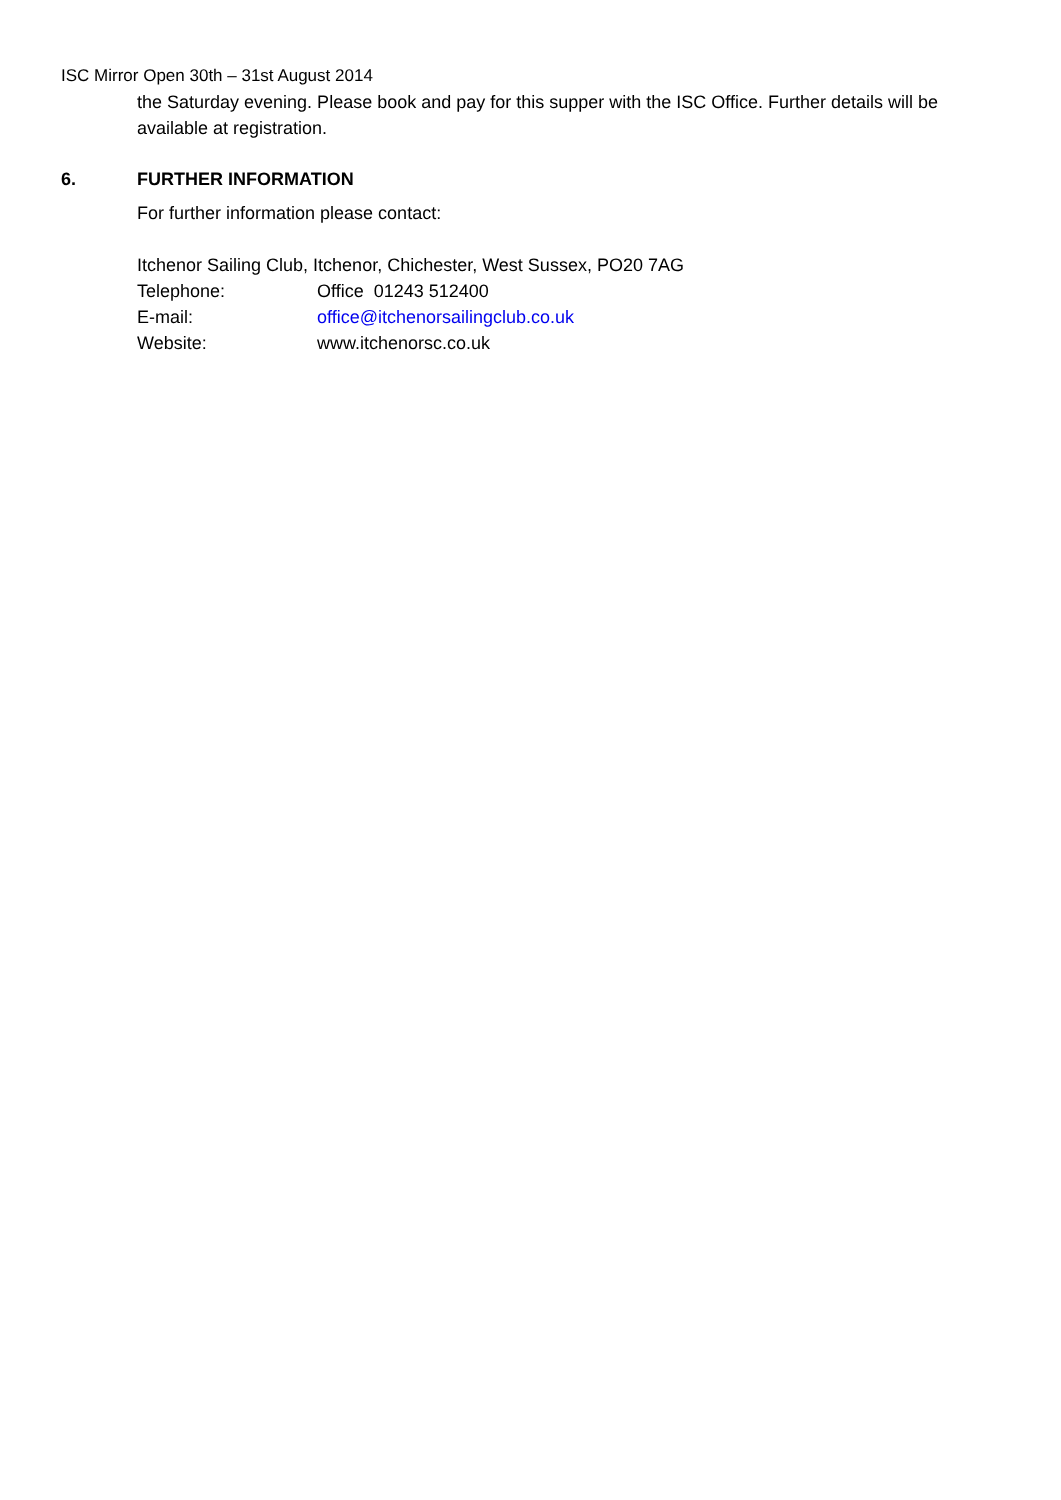ISC Mirror Open 30th – 31st August 2014
the Saturday evening. Please book and pay for this supper with the ISC Office. Further details will be available at registration.
6. FURTHER INFORMATION
For further information please contact:
Itchenor Sailing Club, Itchenor, Chichester, West Sussex, PO20 7AG
| Telephone: | Office 01243 512400 |
| E-mail: | office@itchenorsailingclub.co.uk |
| Website: | www.itchenorsc.co.uk |